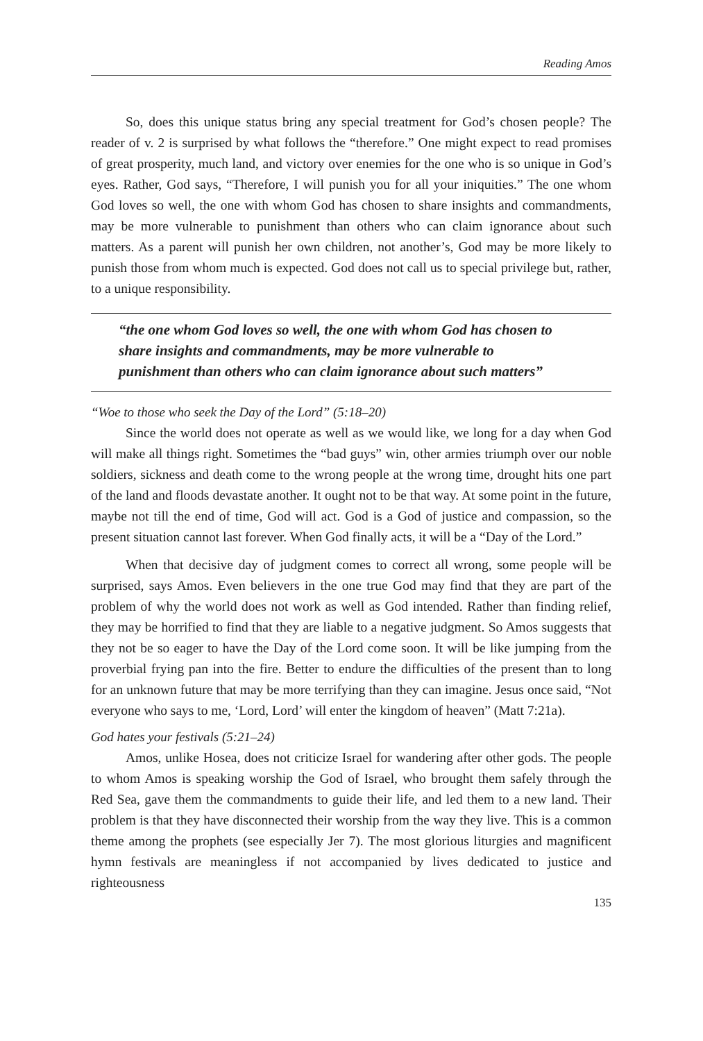Reading Amos
So, does this unique status bring any special treatment for God’s chosen people? The reader of v. 2 is surprised by what follows the “therefore.” One might expect to read promises of great prosperity, much land, and victory over enemies for the one who is so unique in God’s eyes. Rather, God says, “Therefore, I will punish you for all your iniquities.” The one whom God loves so well, the one with whom God has chosen to share insights and commandments, may be more vulnerable to punishment than others who can claim ignorance about such matters. As a parent will punish her own children, not another’s, God may be more likely to punish those from whom much is expected. God does not call us to special privilege but, rather, to a unique responsibility.
“the one whom God loves so well, the one with whom God has chosen to share insights and commandments, may be more vulnerable to punishment than others who can claim ignorance about such matters”
“Woe to those who seek the Day of the Lord” (5:18–20)
Since the world does not operate as well as we would like, we long for a day when God will make all things right. Sometimes the “bad guys” win, other armies triumph over our noble soldiers, sickness and death come to the wrong people at the wrong time, drought hits one part of the land and floods devastate another. It ought not to be that way. At some point in the future, maybe not till the end of time, God will act. God is a God of justice and compassion, so the present situation cannot last forever. When God finally acts, it will be a “Day of the Lord.”
When that decisive day of judgment comes to correct all wrong, some people will be surprised, says Amos. Even believers in the one true God may find that they are part of the problem of why the world does not work as well as God intended. Rather than finding relief, they may be horrified to find that they are liable to a negative judgment. So Amos suggests that they not be so eager to have the Day of the Lord come soon. It will be like jumping from the proverbial frying pan into the fire. Better to endure the difficulties of the present than to long for an unknown future that may be more terrifying than they can imagine. Jesus once said, “Not everyone who says to me, ‘Lord, Lord’ will enter the kingdom of heaven” (Matt 7:21a).
God hates your festivals (5:21–24)
Amos, unlike Hosea, does not criticize Israel for wandering after other gods. The people to whom Amos is speaking worship the God of Israel, who brought them safely through the Red Sea, gave them the commandments to guide their life, and led them to a new land. Their problem is that they have disconnected their worship from the way they live. This is a common theme among the prophets (see especially Jer 7). The most glorious liturgies and magnificent hymn festivals are meaningless if not accompanied by lives dedicated to justice and righteousness
135